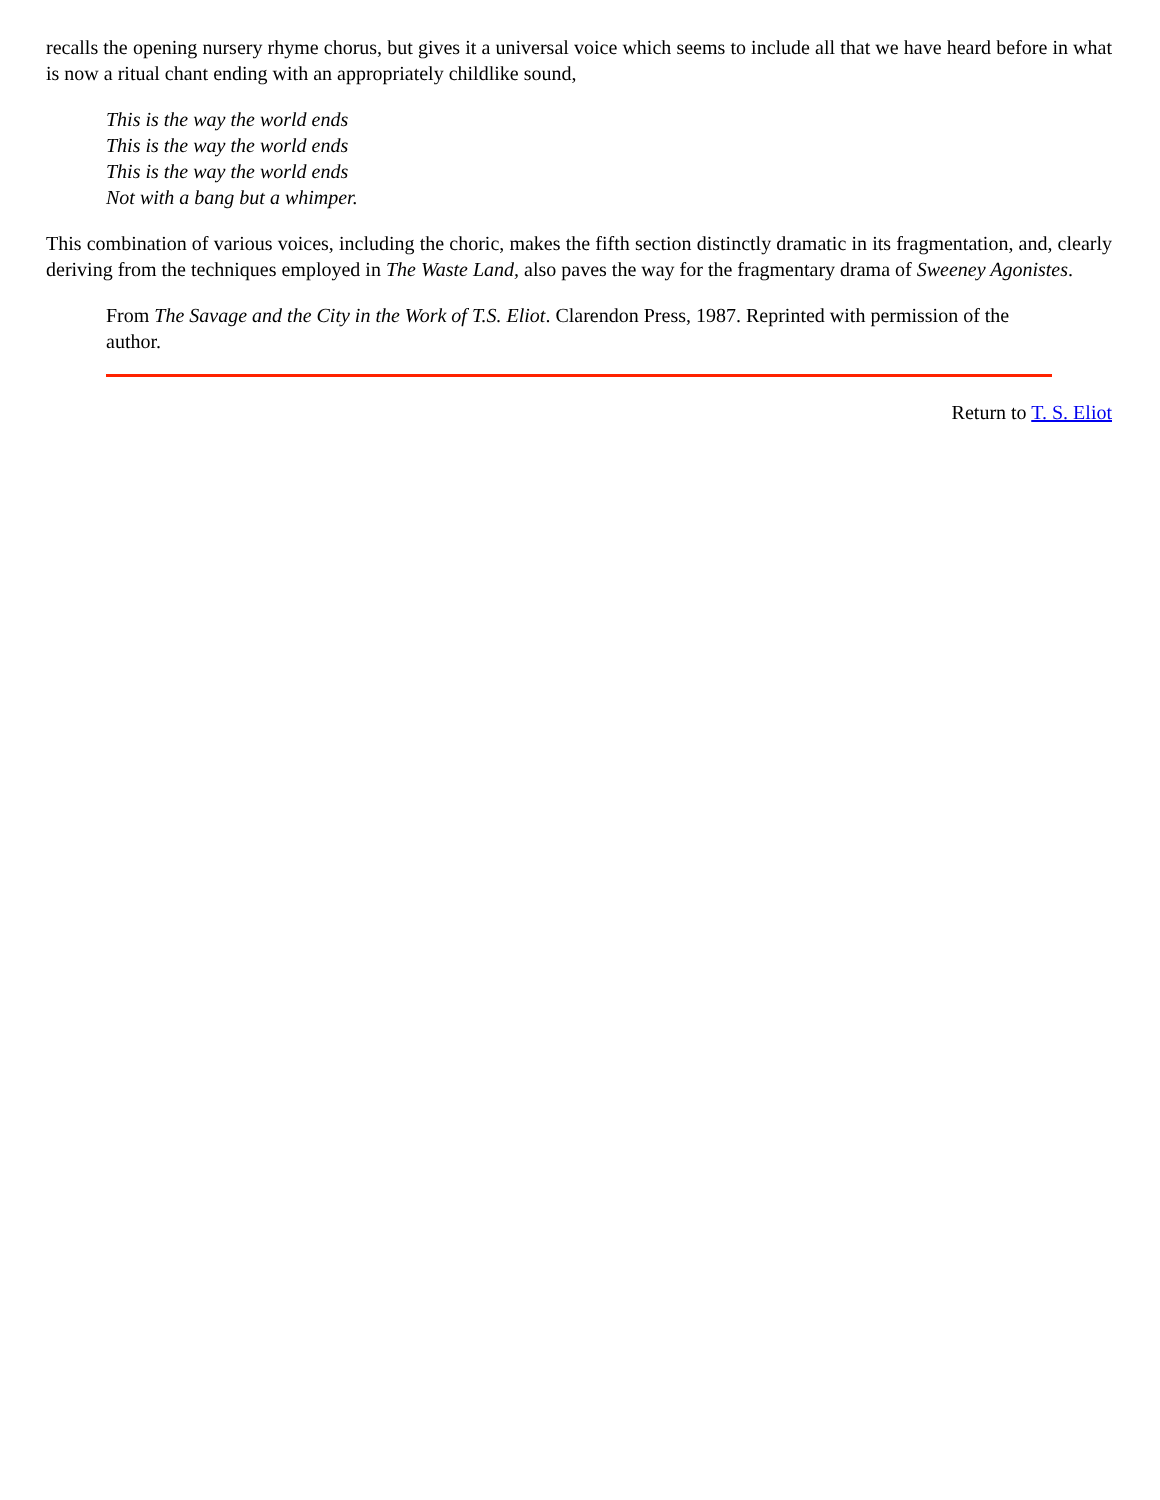recalls the opening nursery rhyme chorus, but gives it a universal voice which seems to include all that we have heard before in what is now a ritual chant ending with an appropriately childlike sound,
This is the way the world ends
This is the way the world ends
This is the way the world ends
Not with a bang but a whimper.
This combination of various voices, including the choric, makes the fifth section distinctly dramatic in its fragmentation, and, clearly deriving from the techniques employed in The Waste Land, also paves the way for the fragmentary drama of Sweeney Agonistes.
From The Savage and the City in the Work of T.S. Eliot. Clarendon Press, 1987. Reprinted with permission of the author.
Return to T. S. Eliot